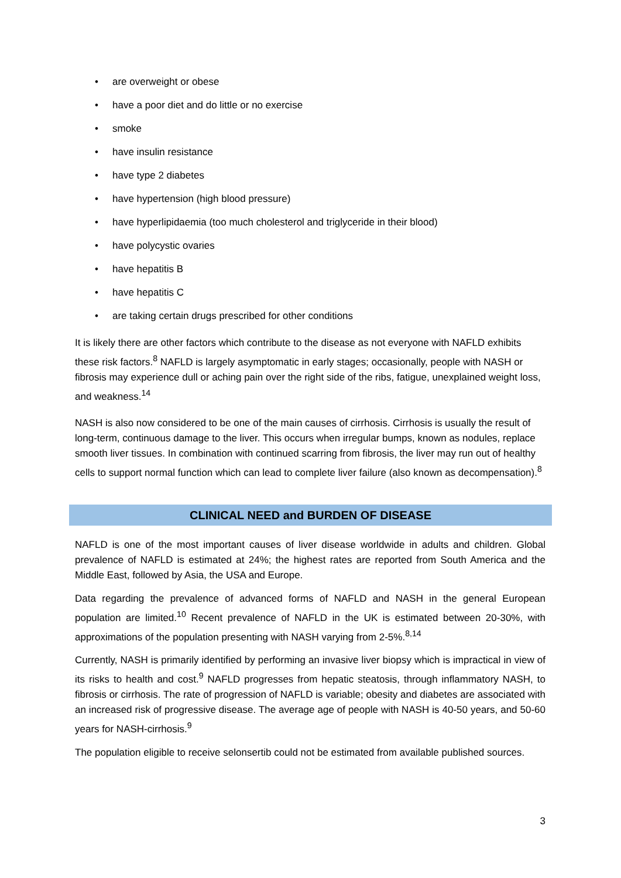• are overweight or obese
• have a poor diet and do little or no exercise
• smoke
• have insulin resistance
• have type 2 diabetes
• have hypertension (high blood pressure)
• have hyperlipidaemia (too much cholesterol and triglyceride in their blood)
• have polycystic ovaries
• have hepatitis B
• have hepatitis C
• are taking certain drugs prescribed for other conditions
It is likely there are other factors which contribute to the disease as not everyone with NAFLD exhibits these risk factors.<sup>8</sup> NAFLD is largely asymptomatic in early stages; occasionally, people with NASH or fibrosis may experience dull or aching pain over the right side of the ribs, fatigue, unexplained weight loss, and weakness.<sup>14</sup>
NASH is also now considered to be one of the main causes of cirrhosis. Cirrhosis is usually the result of long-term, continuous damage to the liver. This occurs when irregular bumps, known as nodules, replace smooth liver tissues. In combination with continued scarring from fibrosis, the liver may run out of healthy cells to support normal function which can lead to complete liver failure (also known as decompensation).<sup>8</sup>
CLINICAL NEED and BURDEN OF DISEASE
NAFLD is one of the most important causes of liver disease worldwide in adults and children. Global prevalence of NAFLD is estimated at 24%; the highest rates are reported from South America and the Middle East, followed by Asia, the USA and Europe.
Data regarding the prevalence of advanced forms of NAFLD and NASH in the general European population are limited.<sup>10</sup> Recent prevalence of NAFLD in the UK is estimated between 20-30%, with approximations of the population presenting with NASH varying from 2-5%.<sup>8,14</sup>
Currently, NASH is primarily identified by performing an invasive liver biopsy which is impractical in view of its risks to health and cost.<sup>9</sup> NAFLD progresses from hepatic steatosis, through inflammatory NASH, to fibrosis or cirrhosis. The rate of progression of NAFLD is variable; obesity and diabetes are associated with an increased risk of progressive disease. The average age of people with NASH is 40-50 years, and 50-60 years for NASH-cirrhosis.<sup>9</sup>
The population eligible to receive selonsertib could not be estimated from available published sources.
3